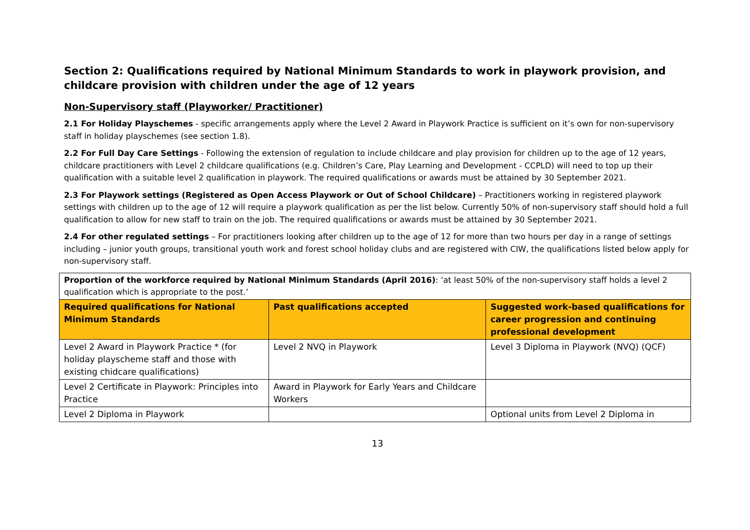Section 2: Qualifications required by National Minimum Standards to work in playwork provision, and childcare provision with children under the age of 12 years
Non-Supervisory staff (Playworker/ Practitioner)
2.1 For Holiday Playschemes - specific arrangements apply where the Level 2 Award in Playwork Practice is sufficient on it’s own for non-supervisory staff in holiday playschemes (see section 1.8).
2.2 For Full Day Care Settings - Following the extension of regulation to include childcare and play provision for children up to the age of 12 years, childcare practitioners with Level 2 childcare qualifications (e.g. Children’s Care, Play Learning and Development - CCPLD) will need to top up their qualification with a suitable level 2 qualification in playwork. The required qualifications or awards must be attained by 30 September 2021.
2.3 For Playwork settings (Registered as Open Access Playwork or Out of School Childcare) – Practitioners working in registered playwork settings with children up to the age of 12 will require a playwork qualification as per the list below. Currently 50% of non-supervisory staff should hold a full qualification to allow for new staff to train on the job. The required qualifications or awards must be attained by 30 September 2021.
2.4 For other regulated settings – For practitioners looking after children up to the age of 12 for more than two hours per day in a range of settings including – junior youth groups, transitional youth work and forest school holiday clubs and are registered with CIW, the qualifications listed below apply for non-supervisory staff.
| Proportion of the workforce required by National Minimum Standards (April 2016) : ‘at least 50% of the non-supervisory staff holds a level 2 qualification which is appropriate to the post.’ | | |
| Required qualifications for National Minimum Standards | Past qualifications accepted | Suggested work-based qualifications for career progression and continuing professional development |
| Level 2 Award in Playwork Practice * (for holiday playscheme staff and those with existing chidcare qualifications) | Level 2 NVQ in Playwork | Level 3 Diploma in Playwork (NVQ) (QCF) |
| Level 2 Certificate in Playwork: Principles into Practice | Award in Playwork for Early Years and Childcare Workers | |
| Level 2 Diploma in Playwork | | Optional units from Level 2 Diploma in |
13